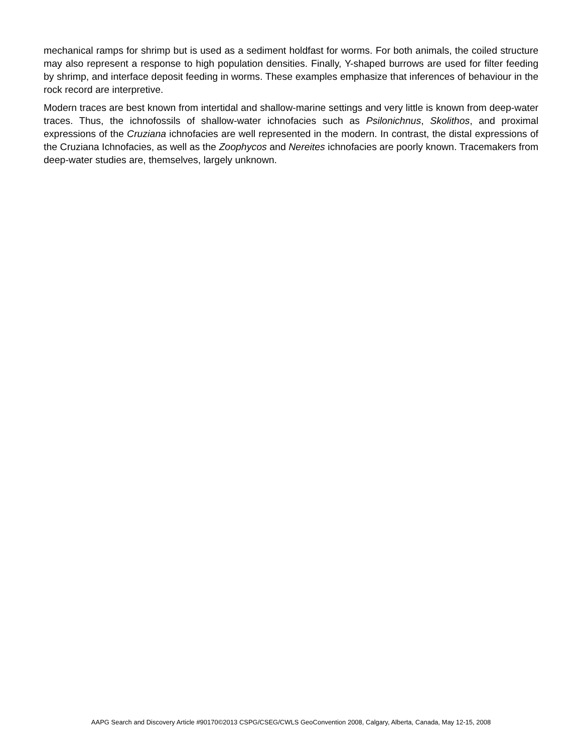mechanical ramps for shrimp but is used as a sediment holdfast for worms. For both animals, the coiled structure may also represent a response to high population densities. Finally, Y-shaped burrows are used for filter feeding by shrimp, and interface deposit feeding in worms. These examples emphasize that inferences of behaviour in the rock record are interpretive.
Modern traces are best known from intertidal and shallow-marine settings and very little is known from deep-water traces. Thus, the ichnofossils of shallow-water ichnofacies such as Psilonichnus, Skolithos, and proximal expressions of the Cruziana ichnofacies are well represented in the modern. In contrast, the distal expressions of the Cruziana Ichnofacies, as well as the Zoophycos and Nereites ichnofacies are poorly known. Tracemakers from deep-water studies are, themselves, largely unknown.
AAPG Search and Discovery Article #90170©2013 CSPG/CSEG/CWLS GeoConvention 2008, Calgary, Alberta, Canada, May 12-15, 2008